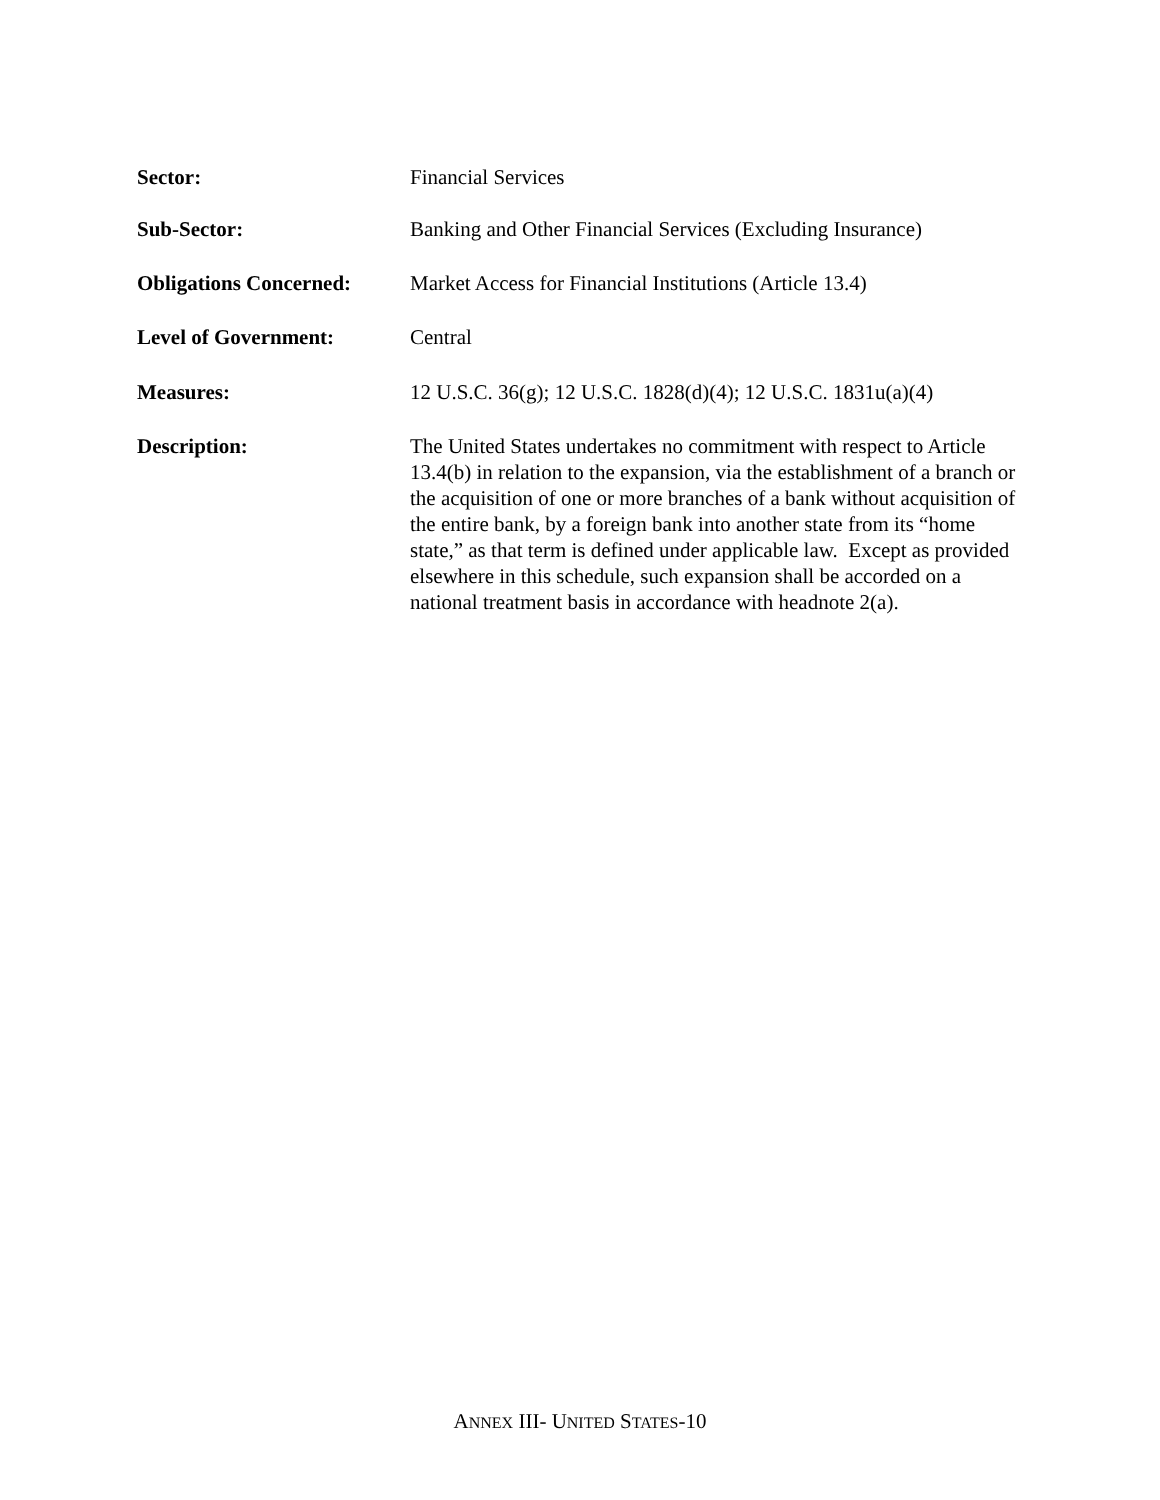Sector: Financial Services
Sub-Sector: Banking and Other Financial Services (Excluding Insurance)
Obligations Concerned:
Market Access for Financial Institutions (Article 13.4)
Level of Government: Central
Measures: 12 U.S.C. 36(g); 12 U.S.C. 1828(d)(4); 12 U.S.C. 1831u(a)(4)
Description: The United States undertakes no commitment with respect to Article 13.4(b) in relation to the expansion, via the establishment of a branch or the acquisition of one or more branches of a bank without acquisition of the entire bank, by a foreign bank into another state from its “home state,” as that term is defined under applicable law. Except as provided elsewhere in this schedule, such expansion shall be accorded on a national treatment basis in accordance with headnote 2(a).
ANNEX III- UNITED STATES-10